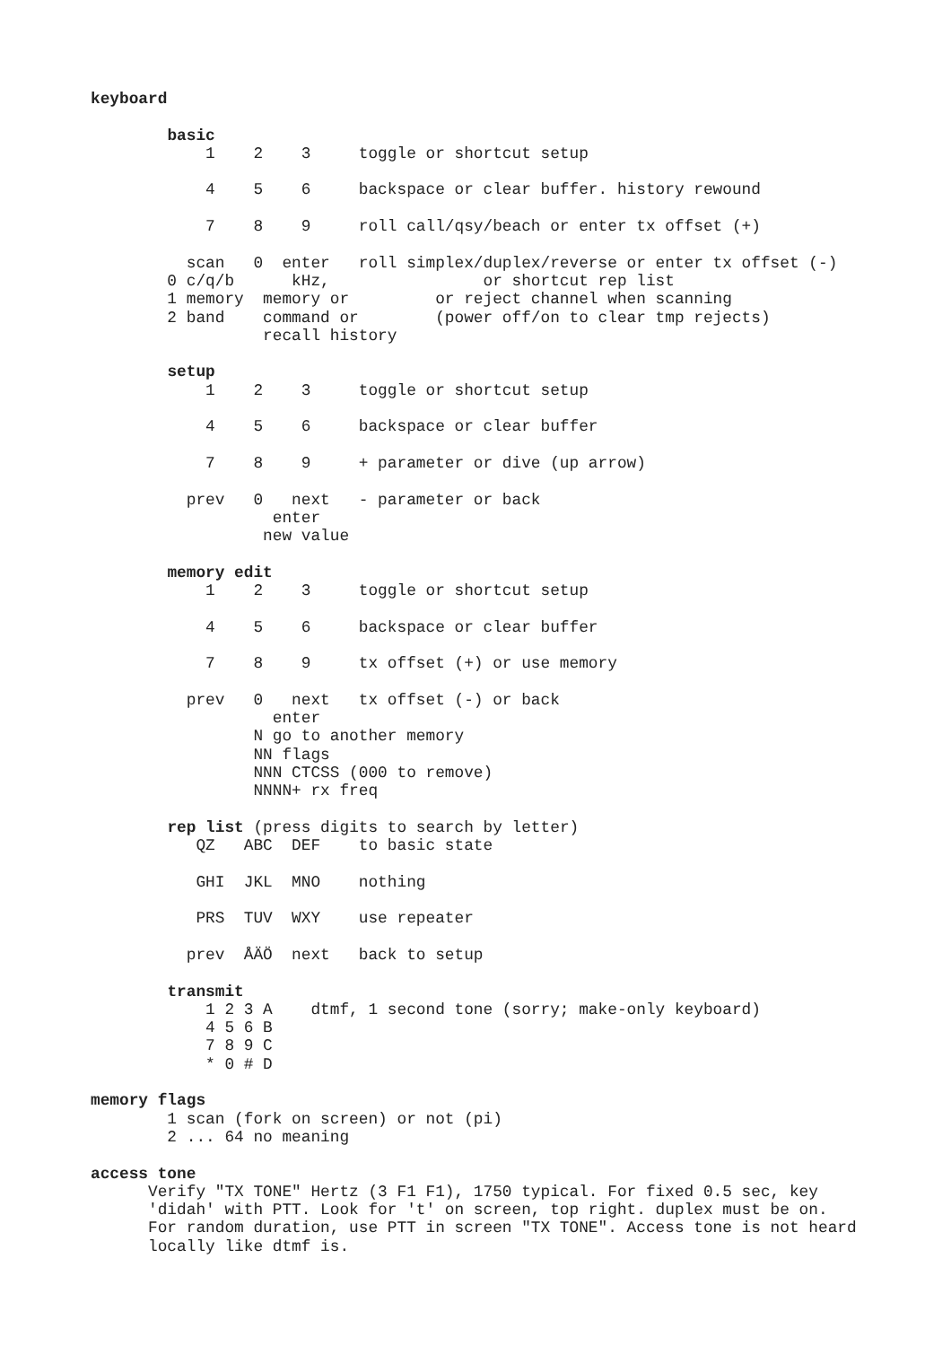keyboard

        basic
            1    2    3     toggle or shortcut setup

            4    5    6     backspace or clear buffer. history rewound

            7    8    9     roll call/qsy/beach or enter tx offset (+)

          scan   0  enter   roll simplex/duplex/reverse or enter tx offset (-)
        0 c/q/b      kHz,                or shortcut rep list
        1 memory  memory or         or reject channel when scanning
        2 band    command or        (power off/on to clear tmp rejects)
                  recall history

        setup
            1    2    3     toggle or shortcut setup

            4    5    6     backspace or clear buffer

            7    8    9     + parameter or dive (up arrow)

          prev   0   next   - parameter or back
                   enter
                  new value

        memory edit
            1    2    3     toggle or shortcut setup

            4    5    6     backspace or clear buffer

            7    8    9     tx offset (+) or use memory

          prev   0   next   tx offset (-) or back
                   enter
                 N go to another memory
                 NN flags
                 NNN CTCSS (000 to remove)
                 NNNN+ rx freq

        rep list (press digits to search by letter)
           QZ   ABC  DEF    to basic state

           GHI  JKL  MNO    nothing

           PRS  TUV  WXY    use repeater

          prev  ÅÄÖ  next   back to setup

        transmit
            1 2 3 A    dtmf, 1 second tone (sorry; make-only keyboard)
            4 5 6 B
            7 8 9 C
            * 0 # D

memory flags
        1 scan (fork on screen) or not (pi)
        2 ... 64 no meaning

access tone
      Verify "TX TONE" Hertz (3 F1 F1), 1750 typical. For fixed 0.5 sec, key
      'didah' with PTT. Look for 't' on screen, top right. duplex must be on.
      For random duration, use PTT in screen "TX TONE". Access tone is not heard
      locally like dtmf is.